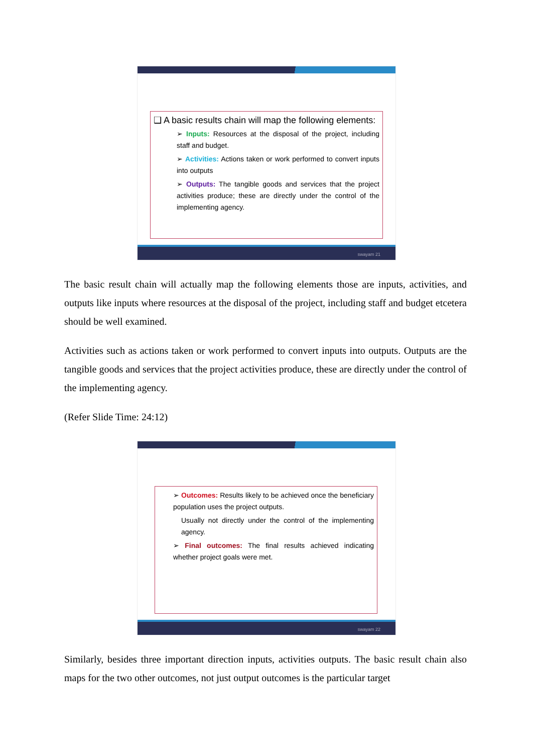❑ A basic results chain will map the following elements:
➢ Inputs: Resources at the disposal of the project, including staff and budget.
➢ Activities: Actions taken or work performed to convert inputs into outputs
➢ Outputs: The tangible goods and services that the project activities produce; these are directly under the control of the implementing agency.
swayam 21
The basic result chain will actually map the following elements those are inputs, activities, and outputs like inputs where resources at the disposal of the project, including staff and budget etcetera should be well examined.
Activities such as actions taken or work performed to convert inputs into outputs. Outputs are the tangible goods and services that the project activities produce, these are directly under the control of the implementing agency.
(Refer Slide Time: 24:12)
➢ Outcomes: Results likely to be achieved once the beneficiary population uses the project outputs.
Usually not directly under the control of the implementing agency.
➢ Final outcomes: The final results achieved indicating whether project goals were met.
swayam 22
Similarly, besides three important direction inputs, activities outputs. The basic result chain also maps for the two other outcomes, not just output outcomes is the particular target